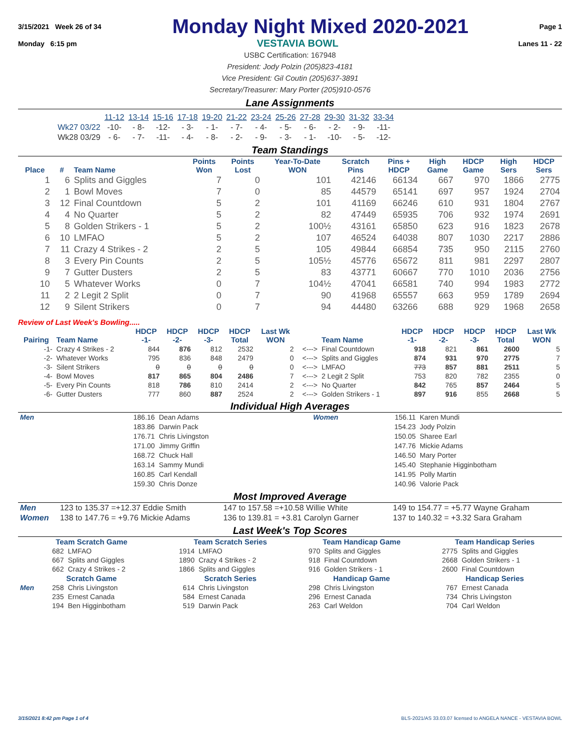3/15/2021 Week 26 of 34
Monday Night Mixed 2020-2021
Page 1
Monday 6:15 pm VESTAVIA BOWL Lanes 11 - 22
USBC Certification: 167948
President: Jody Polzin (205)823-4181
Vice President: Gil Coutin (205)637-3891
Secretary/Treasurer: Mary Porter (205)910-0576
Lane Assignments
| | 11-12 | 13-14 | 15-16 | 17-18 | 19-20 | 21-22 | 23-24 | 25-26 | 27-28 | 29-30 | 31-32 | 33-34 |
| Wk27 03/22 | -10- | - 8- | -12- | - 3- | - 1- | - 7- | - 4- | - 5- | - 6- | - 2- | - 9- | -11- |
| Wk28 03/29 | - 6- | - 7- | -11- | - 4- | - 8- | - 2- | - 9- | - 3- | - 1- | -10- | - 5- | -12- |
Team Standings
| Place | # | Team Name | Points Won | Points Lost | Year-To-Date WON | Scratch Pins | Pins + HDCP | High Game | HDCP Game | High Sers | HDCP Sers |
| --- | --- | --- | --- | --- | --- | --- | --- | --- | --- | --- | --- |
| 1 | 6 | Splits and Giggles | 7 | 0 | 101 | 42146 | 66134 | 667 | 970 | 1866 | 2775 |
| 2 | 1 | Bowl Moves | 7 | 0 | 85 | 44579 | 65141 | 697 | 957 | 1924 | 2704 |
| 3 | 12 | Final Countdown | 5 | 2 | 101 | 41169 | 66246 | 610 | 931 | 1804 | 2767 |
| 4 | 4 | No Quarter | 5 | 2 | 82 | 47449 | 65935 | 706 | 932 | 1974 | 2691 |
| 5 | 8 | Golden Strikers - 1 | 5 | 2 | 100½ | 43161 | 65850 | 623 | 916 | 1823 | 2678 |
| 6 | 10 | LMFAO | 5 | 2 | 107 | 46524 | 64038 | 807 | 1030 | 2217 | 2886 |
| 7 | 11 | Crazy 4 Strikes - 2 | 2 | 5 | 105 | 49844 | 66854 | 735 | 950 | 2115 | 2760 |
| 8 | 3 | Every Pin Counts | 2 | 5 | 105½ | 45776 | 65672 | 811 | 981 | 2297 | 2807 |
| 9 | 7 | Gutter Dusters | 2 | 5 | 83 | 43771 | 60667 | 770 | 1010 | 2036 | 2756 |
| 10 | 5 | Whatever Works | 0 | 7 | 104½ | 47041 | 66581 | 740 | 994 | 1983 | 2772 |
| 11 | 2 | 2 Legit 2 Split | 0 | 7 | 90 | 41968 | 65557 | 663 | 959 | 1789 | 2694 |
| 12 | 9 | Silent Strikers | 0 | 7 | 94 | 44480 | 63266 | 688 | 929 | 1968 | 2658 |
Review of Last Week's Bowling.....
| Pairing | Team Name | HDCP -1- | HDCP -2- | HDCP -3- | HDCP Total | Last Wk WON | | Team Name | HDCP -1- | HDCP -2- | HDCP -3- | HDCP Total | Last Wk WON |
| --- | --- | --- | --- | --- | --- | --- | --- | --- | --- | --- | --- | --- | --- |
| -1- | Crazy 4 Strikes - 2 | 844 | 876 | 812 | 2532 | 2 | <---> | Final Countdown | 918 | 821 | 861 | 2600 | 5 |
| -2- | Whatever Works | 795 | 836 | 848 | 2479 | 0 | <---> | Splits and Giggles | 874 | 931 | 970 | 2775 | 7 |
| -3- | Silent Strikers | 0 | 0 | 0 | 0 | 0 | <---> | LMFAO | 773 | 857 | 881 | 2511 | 5 |
| -4- | Bowl Moves | 817 | 865 | 804 | 2486 | 7 | <---> | 2 Legit 2 Split | 753 | 820 | 782 | 2355 | 0 |
| -5- | Every Pin Counts | 818 | 786 | 810 | 2414 | 2 | <---> | No Quarter | 842 | 765 | 857 | 2464 | 5 |
| -6- | Gutter Dusters | 777 | 860 | 887 | 2524 | 2 | <---> | Golden Strikers - 1 | 897 | 916 | 855 | 2668 | 5 |
Individual High Averages
| Men | 186.16 | Dean Adams | Women | 156.11 | Karen Mundi |
| | 183.86 | Darwin Pack | | 154.23 | Jody Polzin |
| | 176.71 | Chris Livingston | | 150.05 | Sharee Earl |
| | 171.00 | Jimmy Griffin | | 147.76 | Mickie Adams |
| | 168.72 | Chuck Hall | | 146.50 | Mary Porter |
| | 163.14 | Sammy Mundi | | 145.40 | Stephanie Higginbotham |
| | 160.85 | Carl Kendall | | 141.95 | Polly Martin |
| | 159.30 | Chris Donze | | 140.96 | Valorie Pack |
Most Improved Average
| Men | 123 to 135.37 =+12.37 Eddie Smith | 147 to 157.58 =+10.58 Willie White | 149 to 154.77 = +5.77 Wayne Graham |
| Women | 138 to 147.76 = +9.76 Mickie Adams | 136 to 139.81 = +3.81 Carolyn Garner | 137 to 140.32 = +3.32 Sara Graham |
Last Week's Top Scores
| Team Scratch Game | | Team Scratch Series | | Team Handicap Game | | Team Handicap Series | |
| --- | --- | --- | --- | --- | --- | --- | --- |
| 682 | LMFAO | 1914 | LMFAO | 970 | Splits and Giggles | 2775 | Splits and Giggles |
| 667 | Splits and Giggles | 1890 | Crazy 4 Strikes - 2 | 918 | Final Countdown | 2668 | Golden Strikers - 1 |
| 662 | Crazy 4 Strikes - 2 | 1866 | Splits and Giggles | 916 | Golden Strikers - 1 | 2600 | Final Countdown |
| Scratch Game | | Scratch Series | | Handicap Game | | Handicap Series | |
| Men 258 | Chris Livingston | 614 | Chris Livingston | 298 | Chris Livingston | 767 | Ernest Canada |
| 235 | Ernest Canada | 584 | Ernest Canada | 296 | Ernest Canada | 734 | Chris Livingston |
| 194 | Ben Higginbotham | 519 | Darwin Pack | 263 | Carl Weldon | 704 | Carl Weldon |
3/15/2021 8:42 pm Page 1 of 4 BLS-2021/AS 33.03.07 licensed to ANGELA NANCE - VESTAVIA BOWL